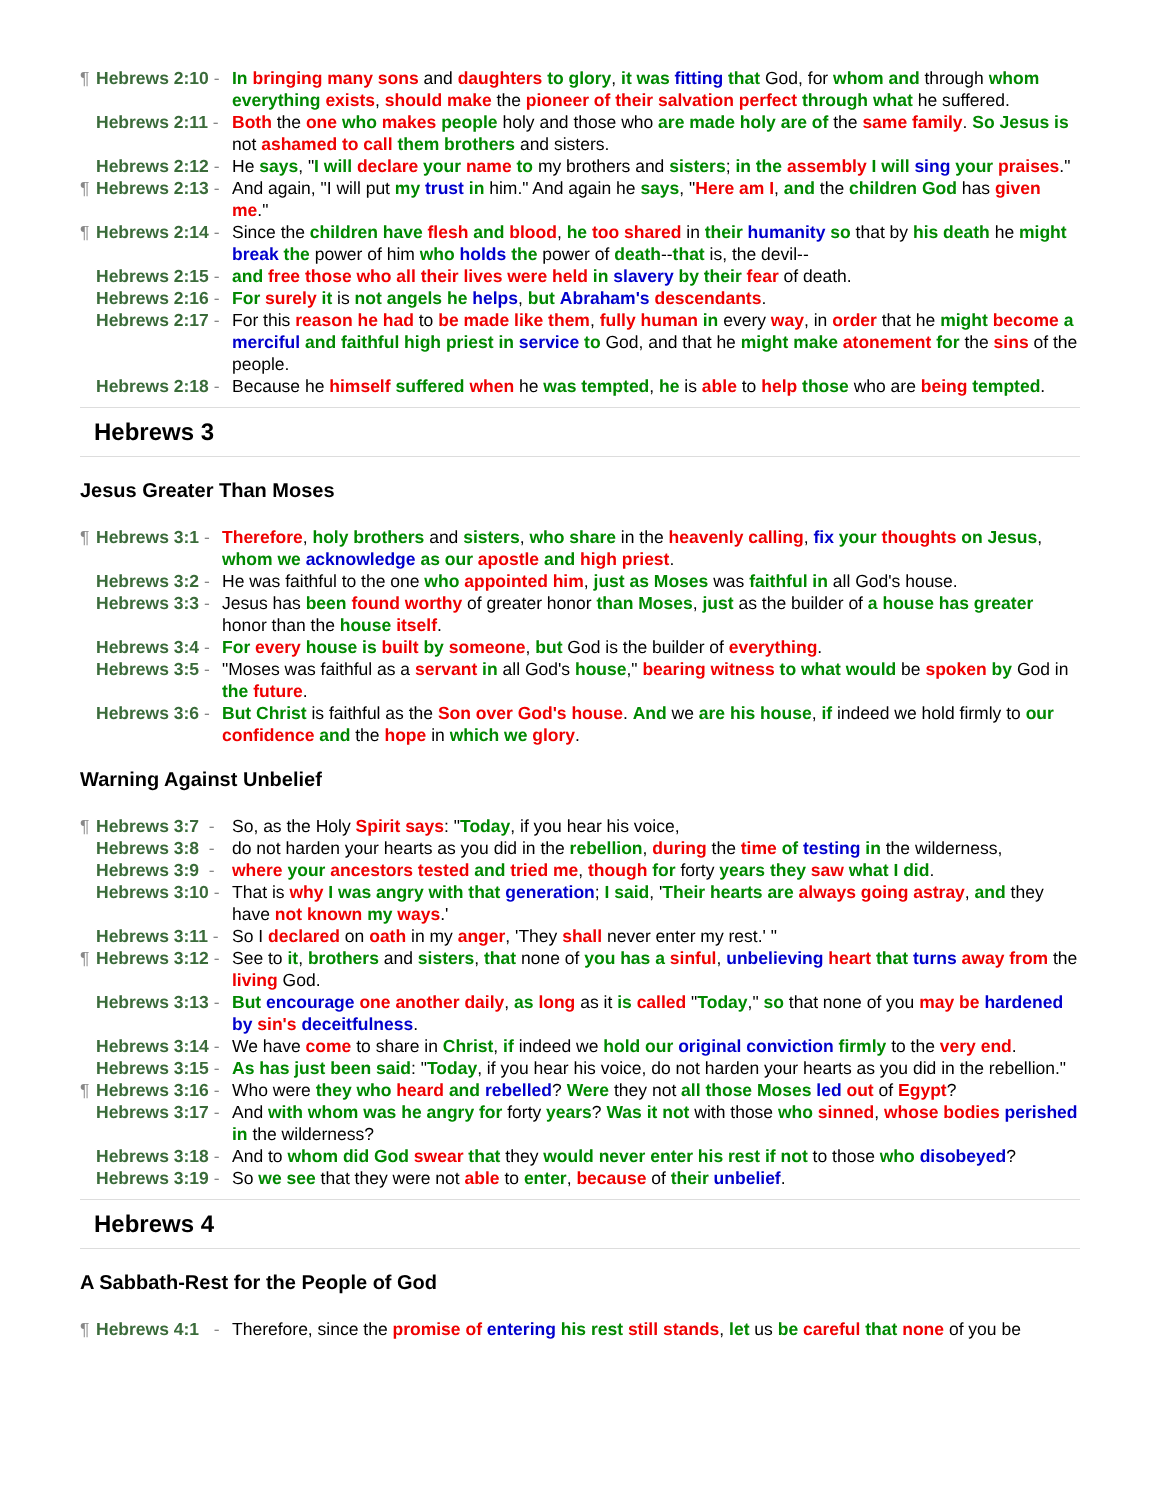¶ Hebrews 2:10 - In bringing many sons and daughters to glory, it was fitting that God, for whom and through whom everything exists, should make the pioneer of their salvation perfect through what he suffered.
Hebrews 2:11 - Both the one who makes people holy and those who are made holy are of the same family. So Jesus is not ashamed to call them brothers and sisters.
Hebrews 2:12 - He says, "I will declare your name to my brothers and sisters; in the assembly I will sing your praises."
¶ Hebrews 2:13 - And again, "I will put my trust in him." And again he says, "Here am I, and the children God has given me."
¶ Hebrews 2:14 - Since the children have flesh and blood, he too shared in their humanity so that by his death he might break the power of him who holds the power of death--that is, the devil--
Hebrews 2:15 - and free those who all their lives were held in slavery by their fear of death.
Hebrews 2:16 - For surely it is not angels he helps, but Abraham's descendants.
Hebrews 2:17 - For this reason he had to be made like them, fully human in every way, in order that he might become a merciful and faithful high priest in service to God, and that he might make atonement for the sins of the people.
Hebrews 2:18 - Because he himself suffered when he was tempted, he is able to help those who are being tempted.
Hebrews 3
Jesus Greater Than Moses
¶ Hebrews 3:1 - Therefore, holy brothers and sisters, who share in the heavenly calling, fix your thoughts on Jesus, whom we acknowledge as our apostle and high priest.
Hebrews 3:2 - He was faithful to the one who appointed him, just as Moses was faithful in all God's house.
Hebrews 3:3 - Jesus has been found worthy of greater honor than Moses, just as the builder of a house has greater honor than the house itself.
Hebrews 3:4 - For every house is built by someone, but God is the builder of everything.
Hebrews 3:5 - "Moses was faithful as a servant in all God's house," bearing witness to what would be spoken by God in the future.
Hebrews 3:6 - But Christ is faithful as the Son over God's house. And we are his house, if indeed we hold firmly to our confidence and the hope in which we glory.
Warning Against Unbelief
¶ Hebrews 3:7 - So, as the Holy Spirit says: "Today, if you hear his voice,
Hebrews 3:8 - do not harden your hearts as you did in the rebellion, during the time of testing in the wilderness,
Hebrews 3:9 - where your ancestors tested and tried me, though for forty years they saw what I did.
Hebrews 3:10 - That is why I was angry with that generation; I said, 'Their hearts are always going astray, and they have not known my ways.'
Hebrews 3:11 - So I declared on oath in my anger, 'They shall never enter my rest.' "
¶ Hebrews 3:12 - See to it, brothers and sisters, that none of you has a sinful, unbelieving heart that turns away from the living God.
Hebrews 3:13 - But encourage one another daily, as long as it is called "Today," so that none of you may be hardened by sin's deceitfulness.
Hebrews 3:14 - We have come to share in Christ, if indeed we hold our original conviction firmly to the very end.
Hebrews 3:15 - As has just been said: "Today, if you hear his voice, do not harden your hearts as you did in the rebellion."
¶ Hebrews 3:16 - Who were they who heard and rebelled? Were they not all those Moses led out of Egypt?
Hebrews 3:17 - And with whom was he angry for forty years? Was it not with those who sinned, whose bodies perished in the wilderness?
Hebrews 3:18 - And to whom did God swear that they would never enter his rest if not to those who disobeyed?
Hebrews 3:19 - So we see that they were not able to enter, because of their unbelief.
Hebrews 4
A Sabbath-Rest for the People of God
¶ Hebrews 4:1 - Therefore, since the promise of entering his rest still stands, let us be careful that none of you be